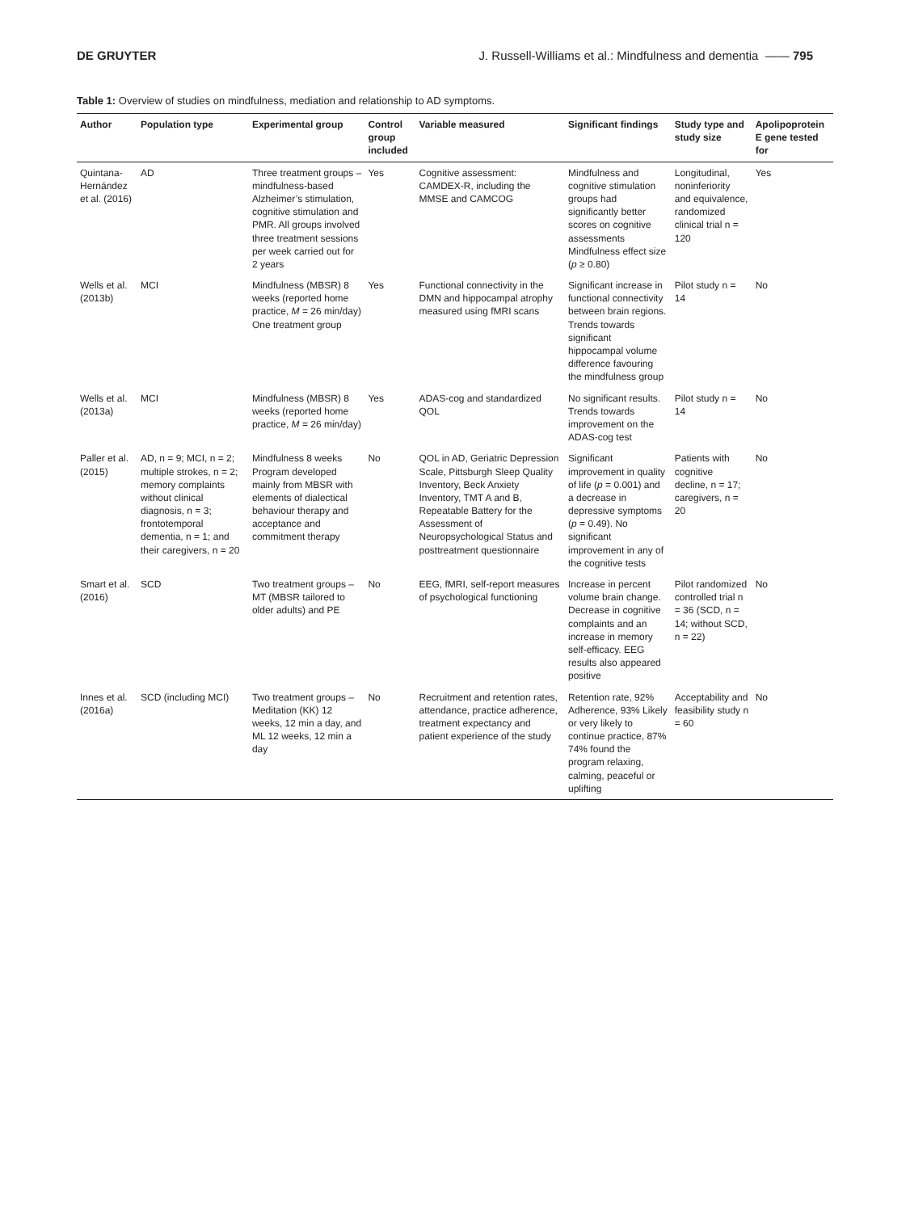DE GRUYTER J. Russell-Williams et al.: Mindfulness and dementia —— 795
Table 1: Overview of studies on mindfulness, mediation and relationship to AD symptoms.
| Author | Population type | Experimental group | Control group included | Variable measured | Significant findings | Study type and study size | Apolipoprotein E gene tested for |
| --- | --- | --- | --- | --- | --- | --- | --- |
| Quintana-Hernández et al. (2016) | AD | Three treatment groups – mindfulness-based Alzheimer’s stimulation, cognitive stimulation and PMR. All groups involved three treatment sessions per week carried out for 2 years | Yes | Cognitive assessment: CAMDEX-R, including the MMSE and CAMCOG | Mindfulness and cognitive stimulation groups had significantly better scores on cognitive assessments Mindfulness effect size ( p ≥ 0.80) | Longitudinal, noninferiority and equivalence, randomized clinical trial n = 120 | Yes |
| Wells et al. (2013b) | MCI | Mindfulness (MBSR) 8 weeks (reported home practice, M = 26 min/day) One treatment group | Yes | Functional connectivity in the DMN and hippocampal atrophy measured using fMRI scans | Significant increase in functional connectivity between brain regions. Trends towards significant hippocampal volume difference favouring the mindfulness group | Pilot study n = 14 | No |
| Wells et al. (2013a) | MCI | Mindfulness (MBSR) 8 weeks (reported home practice, M = 26 min/day) | Yes | ADAS-cog and standardized QOL | No significant results. Trends towards improvement on the ADAS-cog test | Pilot study n = 14 | No |
| Paller et al. (2015) | AD, n = 9; MCI, n = 2; multiple strokes, n = 2; memory complaints without clinical diagnosis, n = 3; frontotemporal dementia, n = 1; and their caregivers, n = 20 | Mindfulness 8 weeks Program developed mainly from MBSR with elements of dialectical behaviour therapy and acceptance and commitment therapy | No | QOL in AD, Geriatric Depression Scale, Pittsburgh Sleep Quality Inventory, Beck Anxiety Inventory, TMT A and B, Repeatable Battery for the Assessment of Neuropsychological Status and posttreatment questionnaire | Significant improvement in quality of life ( p = 0.001) and a decrease in depressive symptoms ( p = 0.49). No significant improvement in any of the cognitive tests | Patients with cognitive decline, n = 17; caregivers, n = 20 | No |
| Smart et al. (2016) | SCD | Two treatment groups – MT (MBSR tailored to older adults) and PE | No | EEG, fMRI, self-report measures of psychological functioning | Increase in percent volume brain change. Decrease in cognitive complaints and an increase in memory self-efficacy. EEG results also appeared positive | Pilot randomized controlled trial n = 36 (SCD, n = 14; without SCD, n = 22) | No |
| Innes et al. (2016a) | SCD (including MCI) | Two treatment groups – Meditation (KK) 12 weeks, 12 min a day, and ML 12 weeks, 12 min a day | No | Recruitment and retention rates, attendance, practice adherence, treatment expectancy and patient experience of the study | Retention rate, 92% Adherence, 93% Likely or very likely to continue practice, 87% 74% found the program relaxing, calming, peaceful or uplifting | Acceptability and feasibility study n = 60 | No |